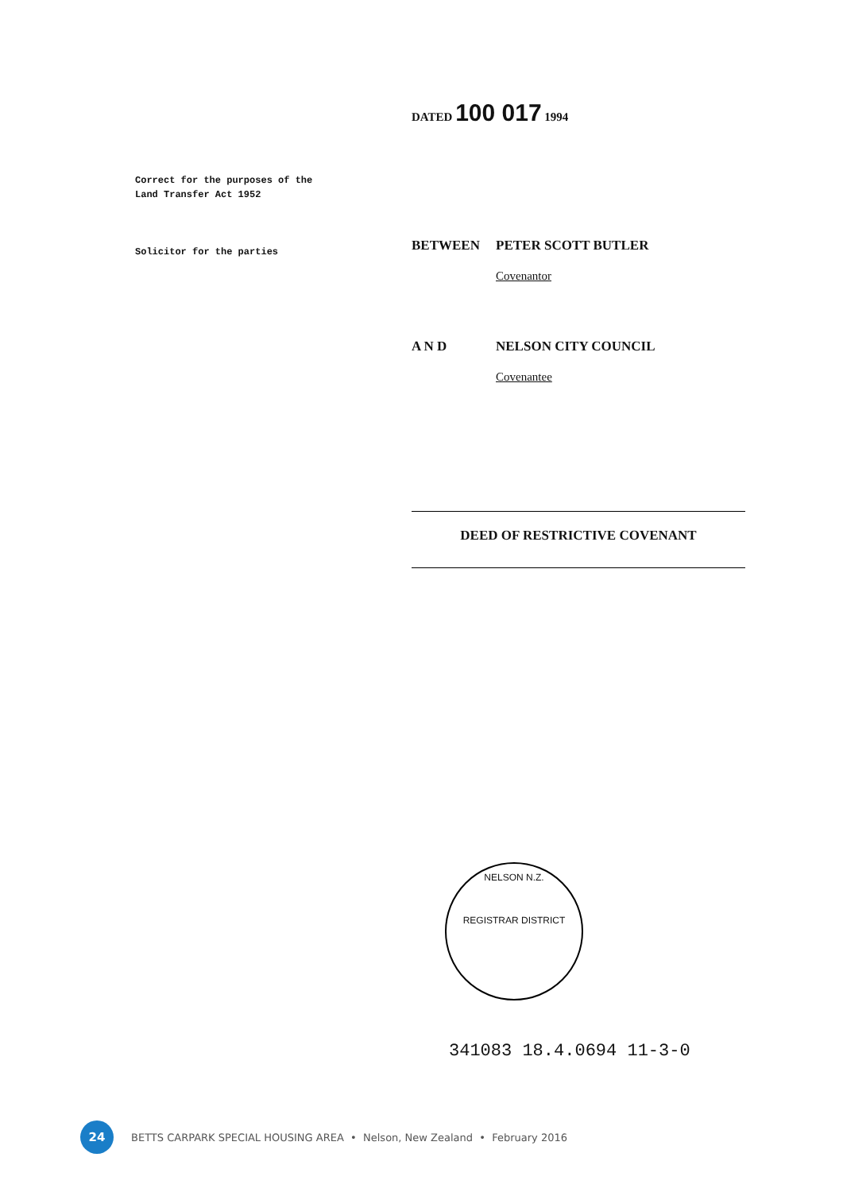Correct for the purposes of the
Land Transfer Act 1952
Solicitor for the parties
DATED 100 017 1994
BETWEEN PETER SCOTT BUTLER
Covenantor
A N D NELSON CITY COUNCIL
Covenantee
DEED OF RESTRICTIVE COVENANT
NELSON N.Z.
REGISTRAR DISTRICT
341083 18.4.0694 11-3-0
24
BETTS CARPARK SPECIAL HOUSING AREA • Nelson, New Zealand • February 2016